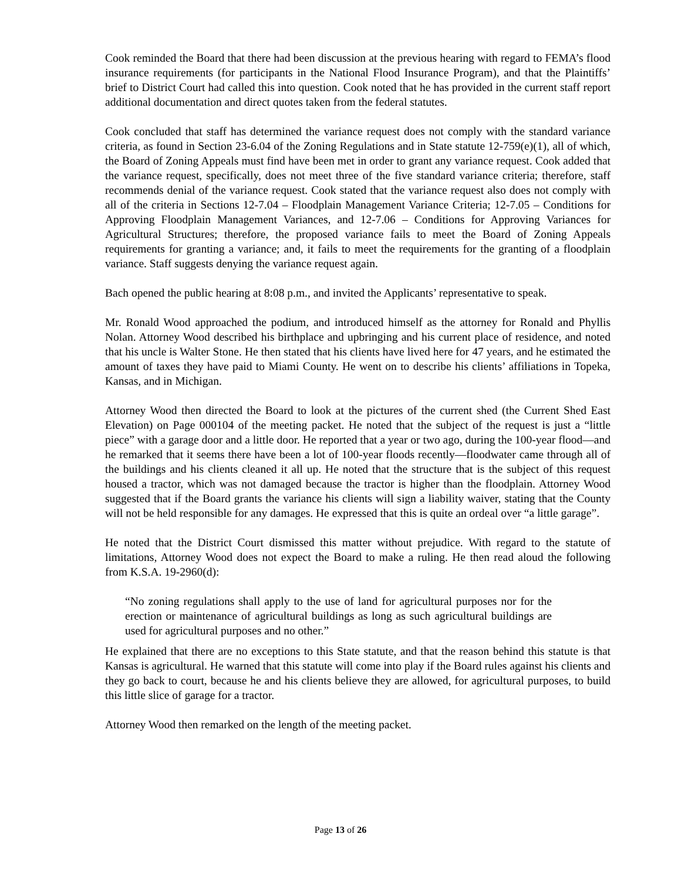Cook reminded the Board that there had been discussion at the previous hearing with regard to FEMA’s flood insurance requirements (for participants in the National Flood Insurance Program), and that the Plaintiffs’ brief to District Court had called this into question. Cook noted that he has provided in the current staff report additional documentation and direct quotes taken from the federal statutes.
Cook concluded that staff has determined the variance request does not comply with the standard variance criteria, as found in Section 23-6.04 of the Zoning Regulations and in State statute 12-759(e)(1), all of which, the Board of Zoning Appeals must find have been met in order to grant any variance request. Cook added that the variance request, specifically, does not meet three of the five standard variance criteria; therefore, staff recommends denial of the variance request. Cook stated that the variance request also does not comply with all of the criteria in Sections 12-7.04 – Floodplain Management Variance Criteria; 12-7.05 – Conditions for Approving Floodplain Management Variances, and 12-7.06 – Conditions for Approving Variances for Agricultural Structures; therefore, the proposed variance fails to meet the Board of Zoning Appeals requirements for granting a variance; and, it fails to meet the requirements for the granting of a floodplain variance. Staff suggests denying the variance request again.
Bach opened the public hearing at 8:08 p.m., and invited the Applicants’ representative to speak.
Mr. Ronald Wood approached the podium, and introduced himself as the attorney for Ronald and Phyllis Nolan. Attorney Wood described his birthplace and upbringing and his current place of residence, and noted that his uncle is Walter Stone. He then stated that his clients have lived here for 47 years, and he estimated the amount of taxes they have paid to Miami County. He went on to describe his clients’ affiliations in Topeka, Kansas, and in Michigan.
Attorney Wood then directed the Board to look at the pictures of the current shed (the Current Shed East Elevation) on Page 000104 of the meeting packet. He noted that the subject of the request is just a “little piece” with a garage door and a little door. He reported that a year or two ago, during the 100-year flood—and he remarked that it seems there have been a lot of 100-year floods recently—floodwater came through all of the buildings and his clients cleaned it all up. He noted that the structure that is the subject of this request housed a tractor, which was not damaged because the tractor is higher than the floodplain. Attorney Wood suggested that if the Board grants the variance his clients will sign a liability waiver, stating that the County will not be held responsible for any damages. He expressed that this is quite an ordeal over “a little garage”.
He noted that the District Court dismissed this matter without prejudice. With regard to the statute of limitations, Attorney Wood does not expect the Board to make a ruling. He then read aloud the following from K.S.A. 19-2960(d):
“No zoning regulations shall apply to the use of land for agricultural purposes nor for the erection or maintenance of agricultural buildings as long as such agricultural buildings are used for agricultural purposes and no other.”
He explained that there are no exceptions to this State statute, and that the reason behind this statute is that Kansas is agricultural. He warned that this statute will come into play if the Board rules against his clients and they go back to court, because he and his clients believe they are allowed, for agricultural purposes, to build this little slice of garage for a tractor.
Attorney Wood then remarked on the length of the meeting packet.
Page 13 of 26